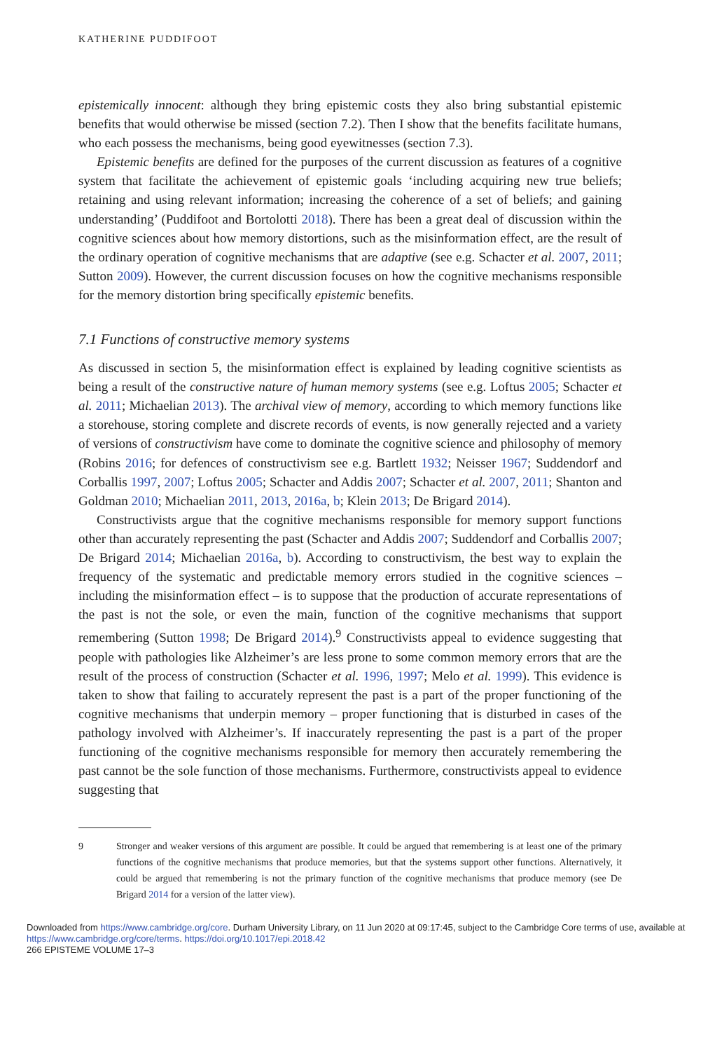KATHERINE PUDDIFOOT
epistemically innocent: although they bring epistemic costs they also bring substantial epistemic benefits that would otherwise be missed (section 7.2). Then I show that the benefits facilitate humans, who each possess the mechanisms, being good eyewitnesses (section 7.3).
Epistemic benefits are defined for the purposes of the current discussion as features of a cognitive system that facilitate the achievement of epistemic goals ‘including acquiring new true beliefs; retaining and using relevant information; increasing the coherence of a set of beliefs; and gaining understanding’ (Puddifoot and Bortolotti 2018). There has been a great deal of discussion within the cognitive sciences about how memory distortions, such as the misinformation effect, are the result of the ordinary operation of cognitive mechanisms that are adaptive (see e.g. Schacter et al. 2007, 2011; Sutton 2009). However, the current discussion focuses on how the cognitive mechanisms responsible for the memory distortion bring specifically epistemic benefits.
7.1 Functions of constructive memory systems
As discussed in section 5, the misinformation effect is explained by leading cognitive scientists as being a result of the constructive nature of human memory systems (see e.g. Loftus 2005; Schacter et al. 2011; Michaelian 2013). The archival view of memory, according to which memory functions like a storehouse, storing complete and discrete records of events, is now generally rejected and a variety of versions of constructivism have come to dominate the cognitive science and philosophy of memory (Robins 2016; for defences of constructivism see e.g. Bartlett 1932; Neisser 1967; Suddendorf and Corballis 1997, 2007; Loftus 2005; Schacter and Addis 2007; Schacter et al. 2007, 2011; Shanton and Goldman 2010; Michaelian 2011, 2013, 2016a, b; Klein 2013; De Brigard 2014).
Constructivists argue that the cognitive mechanisms responsible for memory support functions other than accurately representing the past (Schacter and Addis 2007; Suddendorf and Corballis 2007; De Brigard 2014; Michaelian 2016a, b). According to constructivism, the best way to explain the frequency of the systematic and predictable memory errors studied in the cognitive sciences – including the misinformation effect – is to suppose that the production of accurate representations of the past is not the sole, or even the main, function of the cognitive mechanisms that support remembering (Sutton 1998; De Brigard 2014).<sup>9</sup> Constructivists appeal to evidence suggesting that people with pathologies like Alzheimer’s are less prone to some common memory errors that are the result of the process of construction (Schacter et al. 1996, 1997; Melo et al. 1999). This evidence is taken to show that failing to accurately represent the past is a part of the proper functioning of the cognitive mechanisms that underpin memory – proper functioning that is disturbed in cases of the pathology involved with Alzheimer’s. If inaccurately representing the past is a part of the proper functioning of the cognitive mechanisms responsible for memory then accurately remembering the past cannot be the sole function of those mechanisms. Furthermore, constructivists appeal to evidence suggesting that
9 Stronger and weaker versions of this argument are possible. It could be argued that remembering is at least one of the primary functions of the cognitive mechanisms that produce memories, but that the systems support other functions. Alternatively, it could be argued that remembering is not the primary function of the cognitive mechanisms that produce memory (see De Brigard 2014 for a version of the latter view).
Downloaded from https://www.cambridge.org/core. Durham University Library, on 11 Jun 2020 at 09:17:45, subject to the Cambridge Core terms of use, available at https://www.cambridge.org/core/terms. https://doi.org/10.1017/epi.2018.42
266 EPISTEME VOLUME 17–3